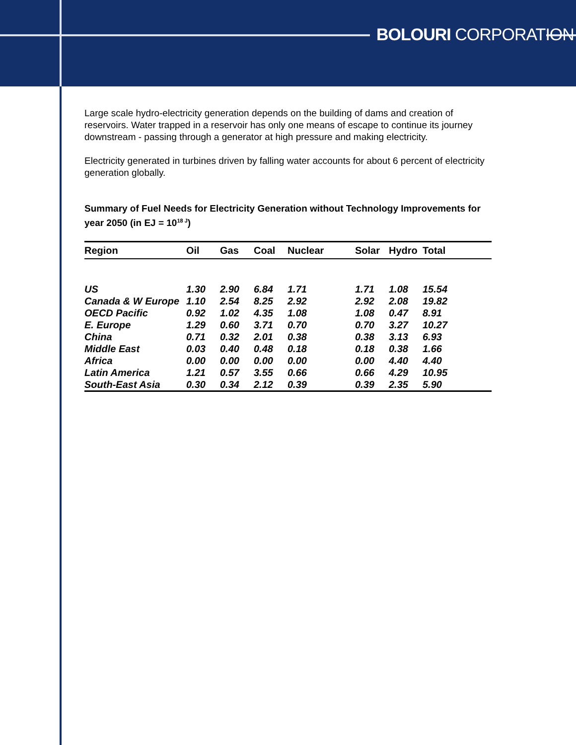BOLOURI CORPORATION
Large scale hydro-electricity generation depends on the building of dams and creation of reservoirs. Water trapped in a reservoir has only one means of escape to continue its journey downstream - passing through a generator at high pressure and making electricity.
Electricity generated in turbines driven by falling water accounts for about 6 percent of electricity generation globally.
Summary of Fuel Needs for Electricity Generation without Technology Improvements for year 2050 (in EJ = 10<sup>18 J</sup>)
| Region | Oil | Gas | Coal | Nuclear | Solar | Hydro | Total |
| --- | --- | --- | --- | --- | --- | --- | --- |
| US | 1.30 | 2.90 | 6.84 | 1.71 | 1.71 | 1.08 | 15.54 |
| Canada & W Europe | 1.10 | 2.54 | 8.25 | 2.92 | 2.92 | 2.08 | 19.82 |
| OECD Pacific | 0.92 | 1.02 | 4.35 | 1.08 | 1.08 | 0.47 | 8.91 |
| E. Europe | 1.29 | 0.60 | 3.71 | 0.70 | 0.70 | 3.27 | 10.27 |
| China | 0.71 | 0.32 | 2.01 | 0.38 | 0.38 | 3.13 | 6.93 |
| Middle East | 0.03 | 0.40 | 0.48 | 0.18 | 0.18 | 0.38 | 1.66 |
| Africa | 0.00 | 0.00 | 0.00 | 0.00 | 0.00 | 4.40 | 4.40 |
| Latin America | 1.21 | 0.57 | 3.55 | 0.66 | 0.66 | 4.29 | 10.95 |
| South-East Asia | 0.30 | 0.34 | 2.12 | 0.39 | 0.39 | 2.35 | 5.90 |